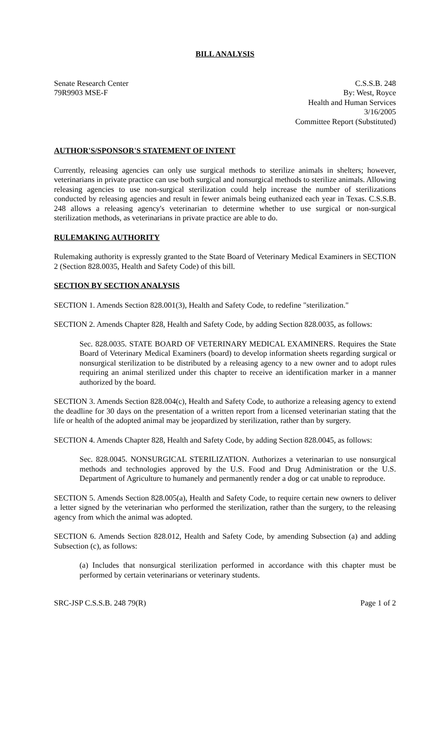BILL ANALYSIS
Senate Research Center
79R9903 MSE-F
C.S.S.B. 248
By: West, Royce
Health and Human Services
3/16/2005
Committee Report (Substituted)
AUTHOR'S/SPONSOR'S STATEMENT OF INTENT
Currently, releasing agencies can only use surgical methods to sterilize animals in shelters; however, veterinarians in private practice can use both surgical and nonsurgical methods to sterilize animals. Allowing releasing agencies to use non-surgical sterilization could help increase the number of sterilizations conducted by releasing agencies and result in fewer animals being euthanized each year in Texas. C.S.S.B. 248 allows a releasing agency's veterinarian to determine whether to use surgical or non-surgical sterilization methods, as veterinarians in private practice are able to do.
RULEMAKING AUTHORITY
Rulemaking authority is expressly granted to the State Board of Veterinary Medical Examiners in SECTION 2 (Section 828.0035, Health and Safety Code) of this bill.
SECTION BY SECTION ANALYSIS
SECTION 1. Amends Section 828.001(3), Health and Safety Code, to redefine "sterilization."
SECTION 2. Amends Chapter 828, Health and Safety Code, by adding Section 828.0035, as follows:
Sec. 828.0035. STATE BOARD OF VETERINARY MEDICAL EXAMINERS. Requires the State Board of Veterinary Medical Examiners (board) to develop information sheets regarding surgical or nonsurgical sterilization to be distributed by a releasing agency to a new owner and to adopt rules requiring an animal sterilized under this chapter to receive an identification marker in a manner authorized by the board.
SECTION 3. Amends Section 828.004(c), Health and Safety Code, to authorize a releasing agency to extend the deadline for 30 days on the presentation of a written report from a licensed veterinarian stating that the life or health of the adopted animal may be jeopardized by sterilization, rather than by surgery.
SECTION 4. Amends Chapter 828, Health and Safety Code, by adding Section 828.0045, as follows:
Sec. 828.0045. NONSURGICAL STERILIZATION. Authorizes a veterinarian to use nonsurgical methods and technologies approved by the U.S. Food and Drug Administration or the U.S. Department of Agriculture to humanely and permanently render a dog or cat unable to reproduce.
SECTION 5. Amends Section 828.005(a), Health and Safety Code, to require certain new owners to deliver a letter signed by the veterinarian who performed the sterilization, rather than the surgery, to the releasing agency from which the animal was adopted.
SECTION 6. Amends Section 828.012, Health and Safety Code, by amending Subsection (a) and adding Subsection (c), as follows:
(a) Includes that nonsurgical sterilization performed in accordance with this chapter must be performed by certain veterinarians or veterinary students.
SRC-JSP C.S.S.B. 248 79(R) Page 1 of 2